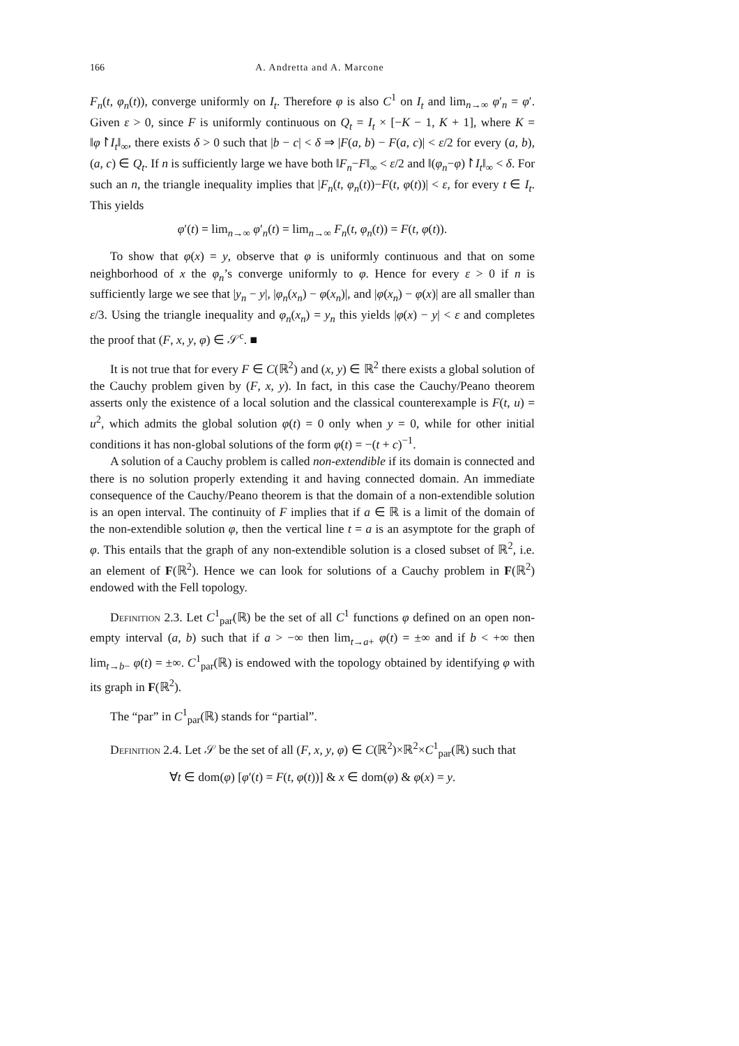166 A. Andretta and A. Marcone
F<sub>n</sub>(t, φ<sub>n</sub>(t)), converge uniformly on I<sub>t</sub>. Therefore φ is also C<sup>1</sup> on I<sub>t</sub> and lim<sub>n→∞</sub> φ′<sub>n</sub> = φ′. Given ε > 0, since F is uniformly continuous on Q<sub>t</sub> = I<sub>t</sub> × [−K − 1, K + 1], where K = ‖φ↾I<sub>t</sub>‖<sub>∞</sub>, there exists δ > 0 such that |b − c| < δ ⇒ |F(a, b) − F(a, c)| < ε/2 for every (a, b), (a, c) ∈ Q<sub>t</sub>. If n is sufficiently large we have both ‖F<sub>n</sub>−F‖<sub>∞</sub> < ε/2 and ‖(φ<sub>n</sub>−φ)↾I<sub>t</sub>‖<sub>∞</sub> < δ. For such an n, the triangle inequality implies that |F<sub>n</sub>(t, φ<sub>n</sub>(t))−F(t, φ(t))| < ε, for every t ∈ I<sub>t</sub>. This yields
φ′(t) = lim<sub>n→∞</sub> φ′<sub>n</sub>(t) = lim<sub>n→∞</sub> F<sub>n</sub>(t, φ<sub>n</sub>(t)) = F(t, φ(t)).
To show that φ(x) = y, observe that φ is uniformly continuous and that on some neighborhood of x the φ<sub>n</sub>’s converge uniformly to φ. Hence for every ε > 0 if n is sufficiently large we see that |y<sub>n</sub> − y|, |φ<sub>n</sub>(x<sub>n</sub>) − φ(x<sub>n</sub>)|, and |φ(x<sub>n</sub>) − φ(x)| are all smaller than ε/3. Using the triangle inequality and φ<sub>n</sub>(x<sub>n</sub>) = y<sub>n</sub> this yields |φ(x) − y| < ε and completes the proof that (F, x, y, φ) ∈ 𝒮<sup>c</sup>. ■
It is not true that for every F ∈ C(ℝ<sup>2</sup>) and (x, y) ∈ ℝ<sup>2</sup> there exists a global solution of the Cauchy problem given by (F, x, y). In fact, in this case the Cauchy/Peano theorem asserts only the existence of a local solution and the classical counterexample is F(t, u) = u<sup>2</sup>, which admits the global solution φ(t) = 0 only when y = 0, while for other initial conditions it has non-global solutions of the form φ(t) = −(t + c)<sup>−1</sup>.
A solution of a Cauchy problem is called non-extendible if its domain is connected and there is no solution properly extending it and having connected domain. An immediate consequence of the Cauchy/Peano theorem is that the domain of a non-extendible solution is an open interval. The continuity of F implies that if a ∈ ℝ is a limit of the domain of the non-extendible solution φ, then the vertical line t = a is an asymptote for the graph of φ. This entails that the graph of any non-extendible solution is a closed subset of ℝ<sup>2</sup>, i.e. an element of F(ℝ<sup>2</sup>). Hence we can look for solutions of a Cauchy problem in F(ℝ<sup>2</sup>) endowed with the Fell topology.
Definition 2.3. Let C<sup>1</sup><sub>par</sub>(ℝ) be the set of all C<sup>1</sup> functions φ defined on an open non-empty interval (a, b) such that if a > −∞ then lim<sub>t→a+</sub> φ(t) = ±∞ and if b < +∞ then lim<sub>t→b−</sub> φ(t) = ±∞. C<sup>1</sup><sub>par</sub>(ℝ) is endowed with the topology obtained by identifying φ with its graph in F(ℝ<sup>2</sup>).
The “par” in C<sup>1</sup><sub>par</sub>(ℝ) stands for “partial”.
Definition 2.4. Let 𝒮 be the set of all (F, x, y, φ) ∈ C(ℝ<sup>2</sup>)×ℝ<sup>2</sup>×C<sup>1</sup><sub>par</sub>(ℝ) such that
∀t ∈ dom(φ) [φ′(t) = F(t, φ(t))] & x ∈ dom(φ) & φ(x) = y.